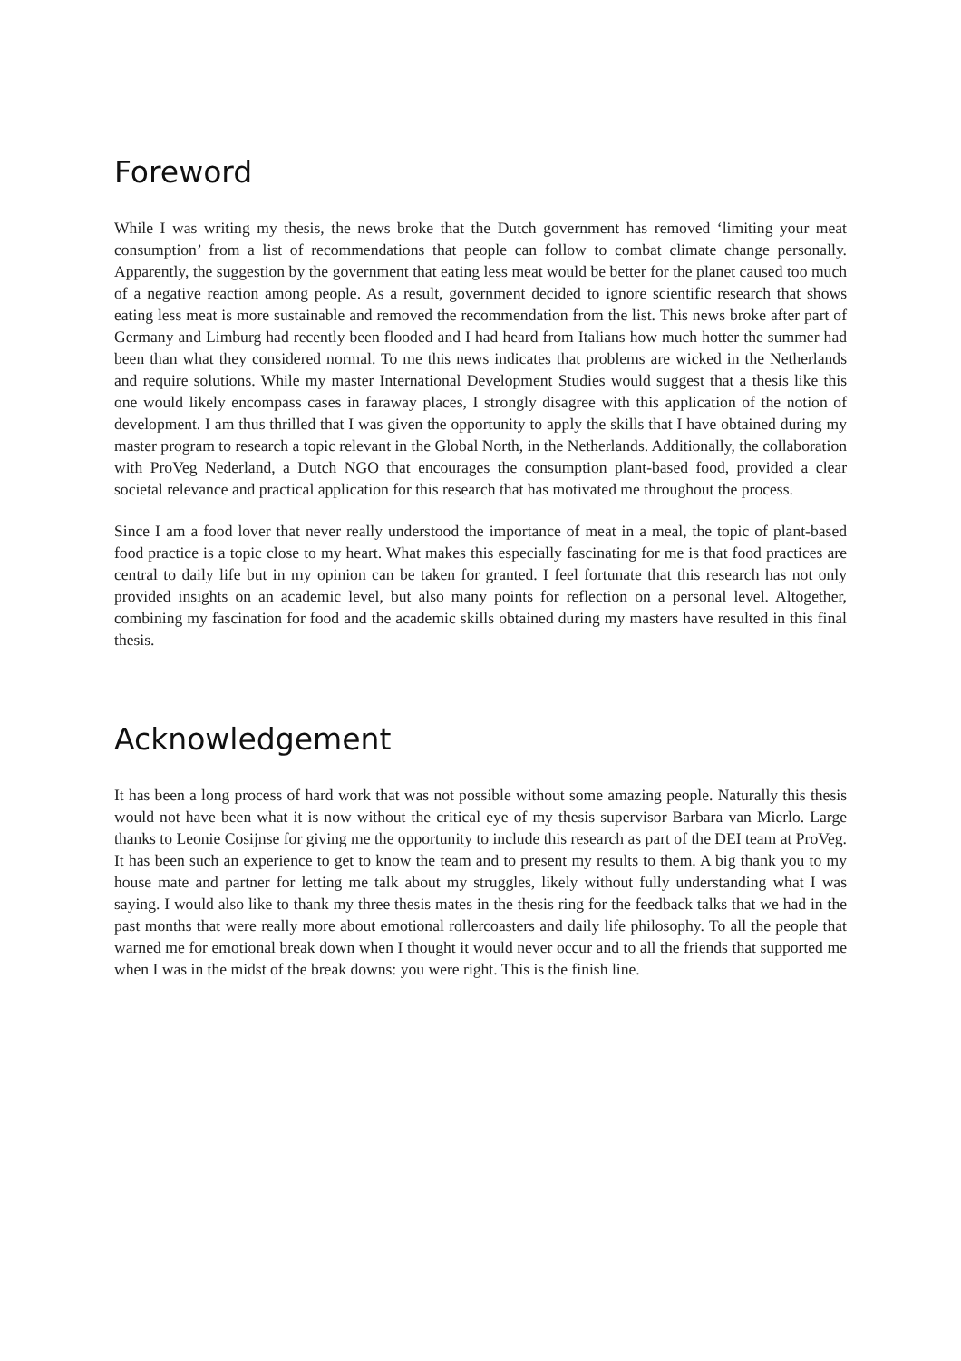Foreword
While I was writing my thesis, the news broke that the Dutch government has removed ‘limiting your meat consumption’ from a list of recommendations that people can follow to combat climate change personally. Apparently, the suggestion by the government that eating less meat would be better for the planet caused too much of a negative reaction among people. As a result, government decided to ignore scientific research that shows eating less meat is more sustainable and removed the recommendation from the list. This news broke after part of Germany and Limburg had recently been flooded and I had heard from Italians how much hotter the summer had been than what they considered normal. To me this news indicates that problems are wicked in the Netherlands and require solutions. While my master International Development Studies would suggest that a thesis like this one would likely encompass cases in faraway places, I strongly disagree with this application of the notion of development. I am thus thrilled that I was given the opportunity to apply the skills that I have obtained during my master program to research a topic relevant in the Global North, in the Netherlands. Additionally, the collaboration with ProVeg Nederland, a Dutch NGO that encourages the consumption plant-based food, provided a clear societal relevance and practical application for this research that has motivated me throughout the process.
Since I am a food lover that never really understood the importance of meat in a meal, the topic of plant-based food practice is a topic close to my heart. What makes this especially fascinating for me is that food practices are central to daily life but in my opinion can be taken for granted. I feel fortunate that this research has not only provided insights on an academic level, but also many points for reflection on a personal level. Altogether, combining my fascination for food and the academic skills obtained during my masters have resulted in this final thesis.
Acknowledgement
It has been a long process of hard work that was not possible without some amazing people. Naturally this thesis would not have been what it is now without the critical eye of my thesis supervisor Barbara van Mierlo. Large thanks to Leonie Cosijnse for giving me the opportunity to include this research as part of the DEI team at ProVeg. It has been such an experience to get to know the team and to present my results to them. A big thank you to my house mate and partner for letting me talk about my struggles, likely without fully understanding what I was saying. I would also like to thank my three thesis mates in the thesis ring for the feedback talks that we had in the past months that were really more about emotional rollercoasters and daily life philosophy. To all the people that warned me for emotional break down when I thought it would never occur and to all the friends that supported me when I was in the midst of the break downs: you were right. This is the finish line.